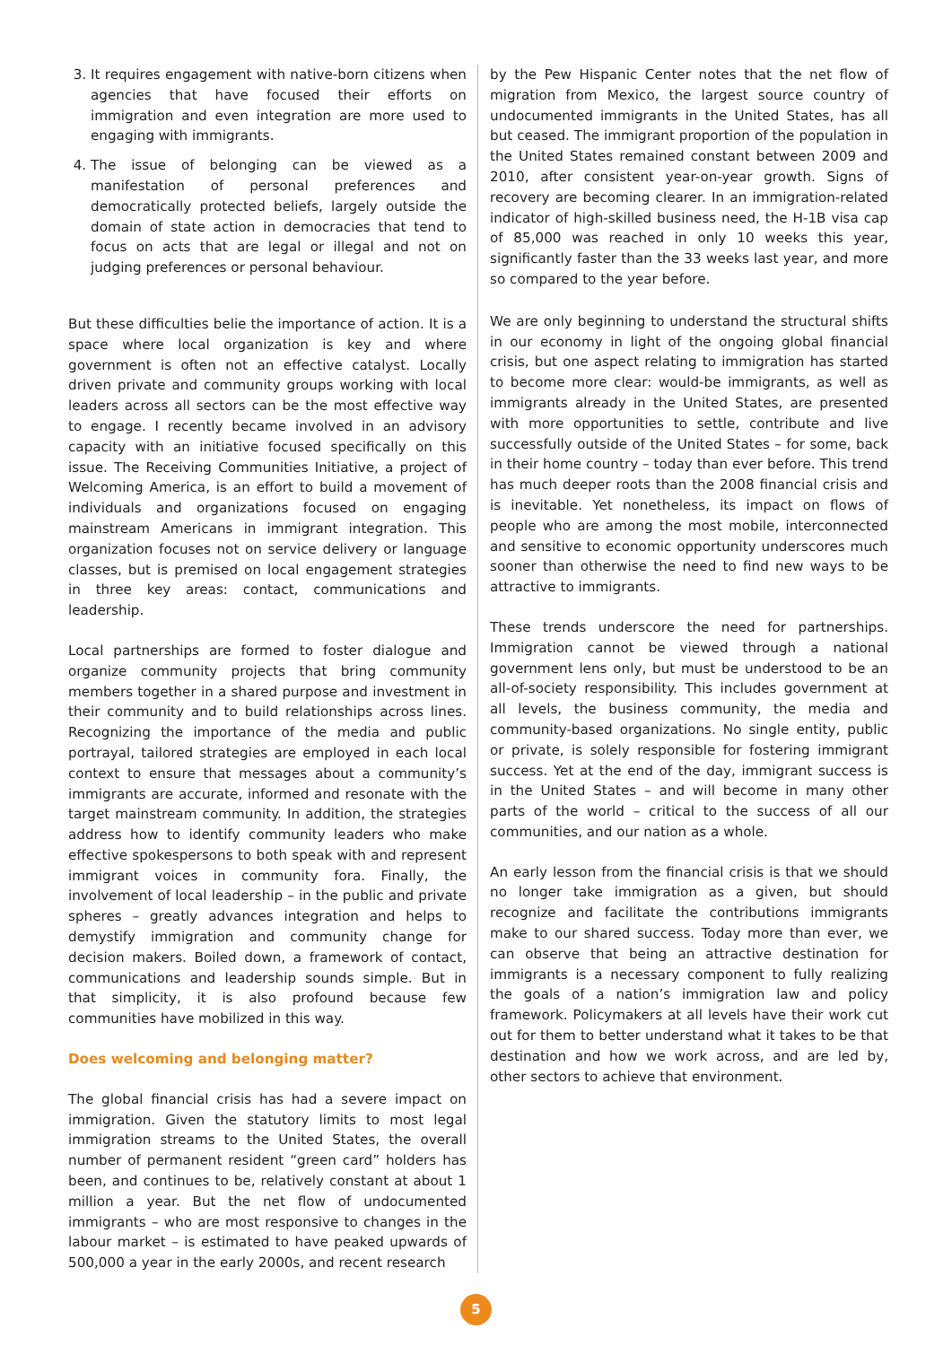3. It requires engagement with native-born citizens when agencies that have focused their efforts on immigration and even integration are more used to engaging with immigrants.
4. The issue of belonging can be viewed as a manifestation of personal preferences and democratically protected beliefs, largely outside the domain of state action in democracies that tend to focus on acts that are legal or illegal and not on judging preferences or personal behaviour.
But these difficulties belie the importance of action. It is a space where local organization is key and where government is often not an effective catalyst. Locally driven private and community groups working with local leaders across all sectors can be the most effective way to engage. I recently became involved in an advisory capacity with an initiative focused specifically on this issue. The Receiving Communities Initiative, a project of Welcoming America, is an effort to build a movement of individuals and organizations focused on engaging mainstream Americans in immigrant integration. This organization focuses not on service delivery or language classes, but is premised on local engagement strategies in three key areas: contact, communications and leadership.
Local partnerships are formed to foster dialogue and organize community projects that bring community members together in a shared purpose and investment in their community and to build relationships across lines. Recognizing the importance of the media and public portrayal, tailored strategies are employed in each local context to ensure that messages about a community’s immigrants are accurate, informed and resonate with the target mainstream community. In addition, the strategies address how to identify community leaders who make effective spokespersons to both speak with and represent immigrant voices in community fora. Finally, the involvement of local leadership – in the public and private spheres – greatly advances integration and helps to demystify immigration and community change for decision makers. Boiled down, a framework of contact, communications and leadership sounds simple. But in that simplicity, it is also profound because few communities have mobilized in this way.
Does welcoming and belonging matter?
The global financial crisis has had a severe impact on immigration. Given the statutory limits to most legal immigration streams to the United States, the overall number of permanent resident “green card” holders has been, and continues to be, relatively constant at about 1 million a year. But the net flow of undocumented immigrants – who are most responsive to changes in the labour market – is estimated to have peaked upwards of 500,000 a year in the early 2000s, and recent research
by the Pew Hispanic Center notes that the net flow of migration from Mexico, the largest source country of undocumented immigrants in the United States, has all but ceased. The immigrant proportion of the population in the United States remained constant between 2009 and 2010, after consistent year-on-year growth. Signs of recovery are becoming clearer. In an immigration-related indicator of high-skilled business need, the H-1B visa cap of 85,000 was reached in only 10 weeks this year, significantly faster than the 33 weeks last year, and more so compared to the year before.
We are only beginning to understand the structural shifts in our economy in light of the ongoing global financial crisis, but one aspect relating to immigration has started to become more clear: would-be immigrants, as well as immigrants already in the United States, are presented with more opportunities to settle, contribute and live successfully outside of the United States – for some, back in their home country – today than ever before. This trend has much deeper roots than the 2008 financial crisis and is inevitable. Yet nonetheless, its impact on flows of people who are among the most mobile, interconnected and sensitive to economic opportunity underscores much sooner than otherwise the need to find new ways to be attractive to immigrants.
These trends underscore the need for partnerships. Immigration cannot be viewed through a national government lens only, but must be understood to be an all-of-society responsibility. This includes government at all levels, the business community, the media and community-based organizations. No single entity, public or private, is solely responsible for fostering immigrant success. Yet at the end of the day, immigrant success is in the United States – and will become in many other parts of the world – critical to the success of all our communities, and our nation as a whole.
An early lesson from the financial crisis is that we should no longer take immigration as a given, but should recognize and facilitate the contributions immigrants make to our shared success. Today more than ever, we can observe that being an attractive destination for immigrants is a necessary component to fully realizing the goals of a nation’s immigration law and policy framework. Policymakers at all levels have their work cut out for them to better understand what it takes to be that destination and how we work across, and are led by, other sectors to achieve that environment.
5